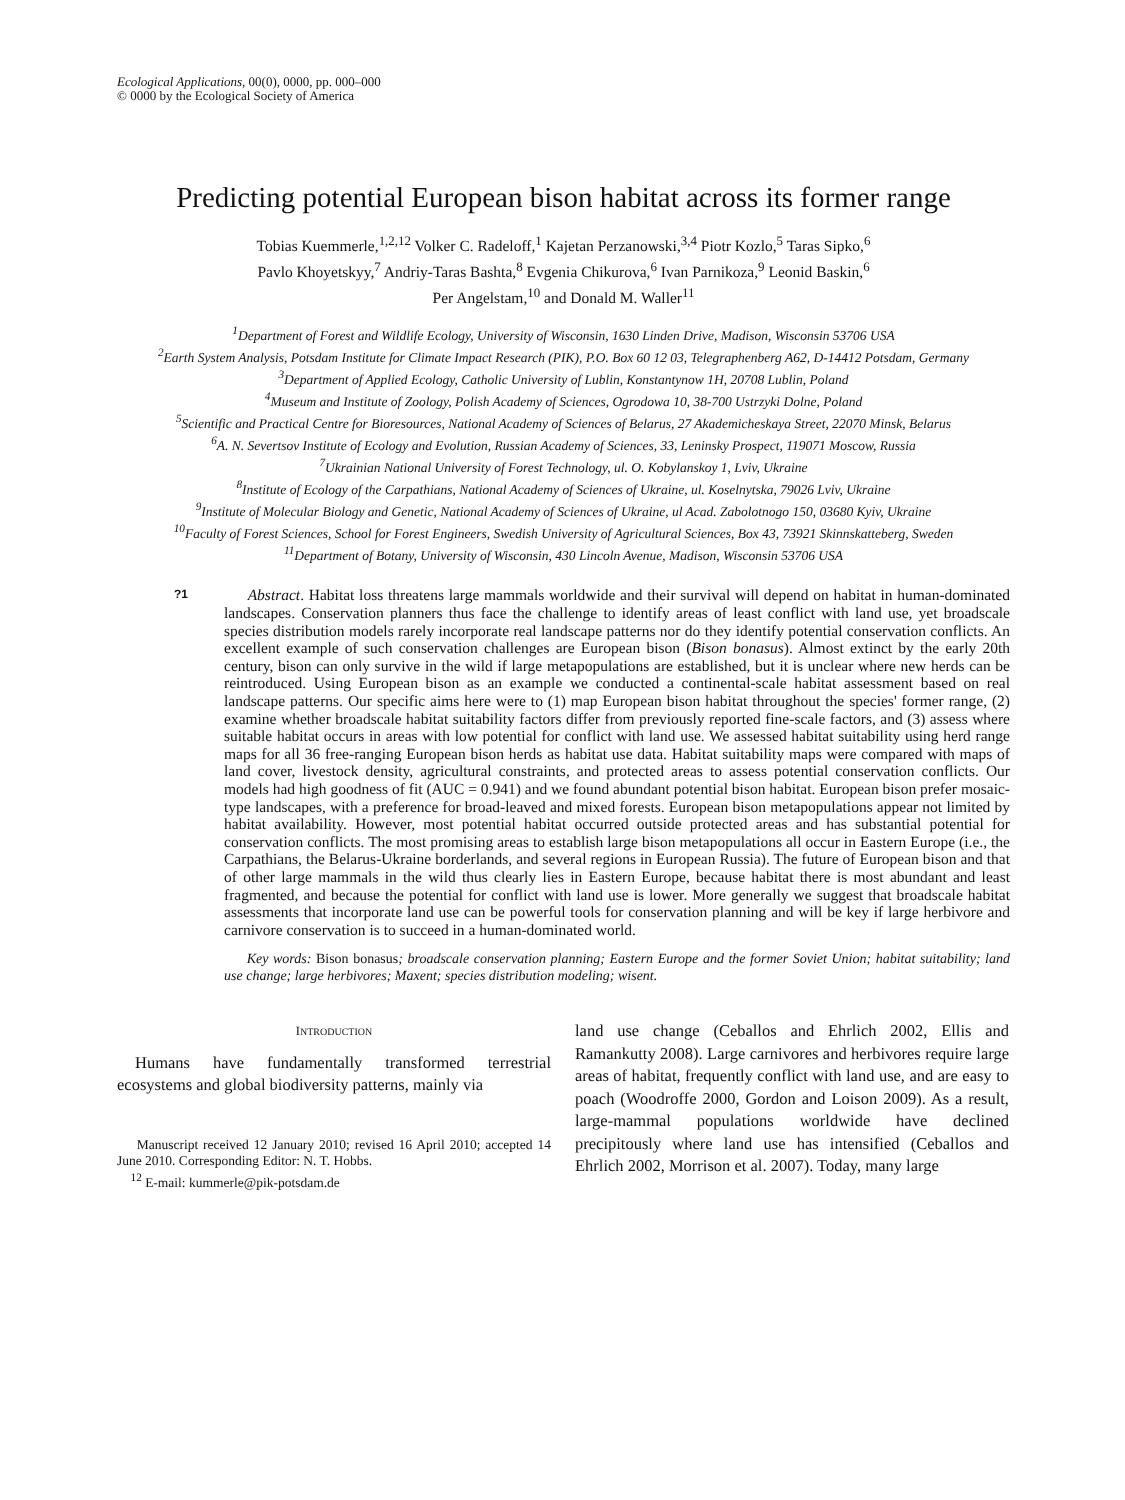Ecological Applications, 00(0), 0000, pp. 000–000
© 0000 by the Ecological Society of America
Predicting potential European bison habitat across its former range
Tobias Kuemmerle,<sup>1,2,12</sup> Volker C. Radeloff,<sup>1</sup> Kajetan Perzanowski,<sup>3,4</sup> Piotr Kozlo,<sup>5</sup> Taras Sipko,<sup>6</sup>
Pavlo Khoyetskyy,<sup>7</sup> Andriy-Taras Bashta,<sup>8</sup> Evgenia Chikurova,<sup>6</sup> Ivan Parnikoza,<sup>9</sup> Leonid Baskin,<sup>6</sup>
Per Angelstam,<sup>10</sup> and Donald M. Waller<sup>11</sup>
<sup>1</sup> Department of Forest and Wildlife Ecology, University of Wisconsin, 1630 Linden Drive, Madison, Wisconsin 53706 USA
<sup>2</sup> Earth System Analysis, Potsdam Institute for Climate Impact Research (PIK), P.O. Box 60 12 03, Telegraphenberg A62, D-14412 Potsdam, Germany
<sup>3</sup> Department of Applied Ecology, Catholic University of Lublin, Konstantynow 1H, 20708 Lublin, Poland
<sup>4</sup> Museum and Institute of Zoology, Polish Academy of Sciences, Ogrodowa 10, 38-700 Ustrzyki Dolne, Poland
<sup>5</sup> Scientific and Practical Centre for Bioresources, National Academy of Sciences of Belarus, 27 Akademicheskaya Street, 22070 Minsk, Belarus
<sup>6</sup> A. N. Severtsov Institute of Ecology and Evolution, Russian Academy of Sciences, 33, Leninsky Prospect, 119071 Moscow, Russia
<sup>7</sup> Ukrainian National University of Forest Technology, ul. O. Kobylanskoy 1, Lviv, Ukraine
<sup>8</sup> Institute of Ecology of the Carpathians, National Academy of Sciences of Ukraine, ul. Koselnytska, 79026 Lviv, Ukraine
<sup>9</sup> Institute of Molecular Biology and Genetic, National Academy of Sciences of Ukraine, ul Acad. Zabolotnogo 150, 03680 Kyiv, Ukraine
<sup>10</sup> Faculty of Forest Sciences, School for Forest Engineers, Swedish University of Agricultural Sciences, Box 43, 73921 Skinnskatteberg, Sweden
<sup>11</sup> Department of Botany, University of Wisconsin, 430 Lincoln Avenue, Madison, Wisconsin 53706 USA
?1 Abstract. Habitat loss threatens large mammals worldwide and their survival will depend on habitat in human-dominated landscapes. Conservation planners thus face the challenge to identify areas of least conflict with land use, yet broadscale species distribution models rarely incorporate real landscape patterns nor do they identify potential conservation conflicts. An excellent example of such conservation challenges are European bison (Bison bonasus). Almost extinct by the early 20th century, bison can only survive in the wild if large metapopulations are established, but it is unclear where new herds can be reintroduced. Using European bison as an example we conducted a continental-scale habitat assessment based on real landscape patterns. Our specific aims here were to (1) map European bison habitat throughout the species' former range, (2) examine whether broadscale habitat suitability factors differ from previously reported fine-scale factors, and (3) assess where suitable habitat occurs in areas with low potential for conflict with land use. We assessed habitat suitability using herd range maps for all 36 free-ranging European bison herds as habitat use data. Habitat suitability maps were compared with maps of land cover, livestock density, agricultural constraints, and protected areas to assess potential conservation conflicts. Our models had high goodness of fit (AUC = 0.941) and we found abundant potential bison habitat. European bison prefer mosaic-type landscapes, with a preference for broad-leaved and mixed forests. European bison metapopulations appear not limited by habitat availability. However, most potential habitat occurred outside protected areas and has substantial potential for conservation conflicts. The most promising areas to establish large bison metapopulations all occur in Eastern Europe (i.e., the Carpathians, the Belarus-Ukraine borderlands, and several regions in European Russia). The future of European bison and that of other large mammals in the wild thus clearly lies in Eastern Europe, because habitat there is most abundant and least fragmented, and because the potential for conflict with land use is lower. More generally we suggest that broadscale habitat assessments that incorporate land use can be powerful tools for conservation planning and will be key if large herbivore and carnivore conservation is to succeed in a human-dominated world.
Key words: Bison bonasus; broadscale conservation planning; Eastern Europe and the former Soviet Union; habitat suitability; land use change; large herbivores; Maxent; species distribution modeling; wisent.
INTRODUCTION
Humans have fundamentally transformed terrestrial ecosystems and global biodiversity patterns, mainly via
Manuscript received 12 January 2010; revised 16 April 2010; accepted 14 June 2010. Corresponding Editor: N. T. Hobbs.
<sup>12</sup> E-mail: kummerle@pik-potsdam.de
land use change (Ceballos and Ehrlich 2002, Ellis and Ramankutty 2008). Large carnivores and herbivores require large areas of habitat, frequently conflict with land use, and are easy to poach (Woodroffe 2000, Gordon and Loison 2009). As a result, large-mammal populations worldwide have declined precipitously where land use has intensified (Ceballos and Ehrlich 2002, Morrison et al. 2007). Today, many large